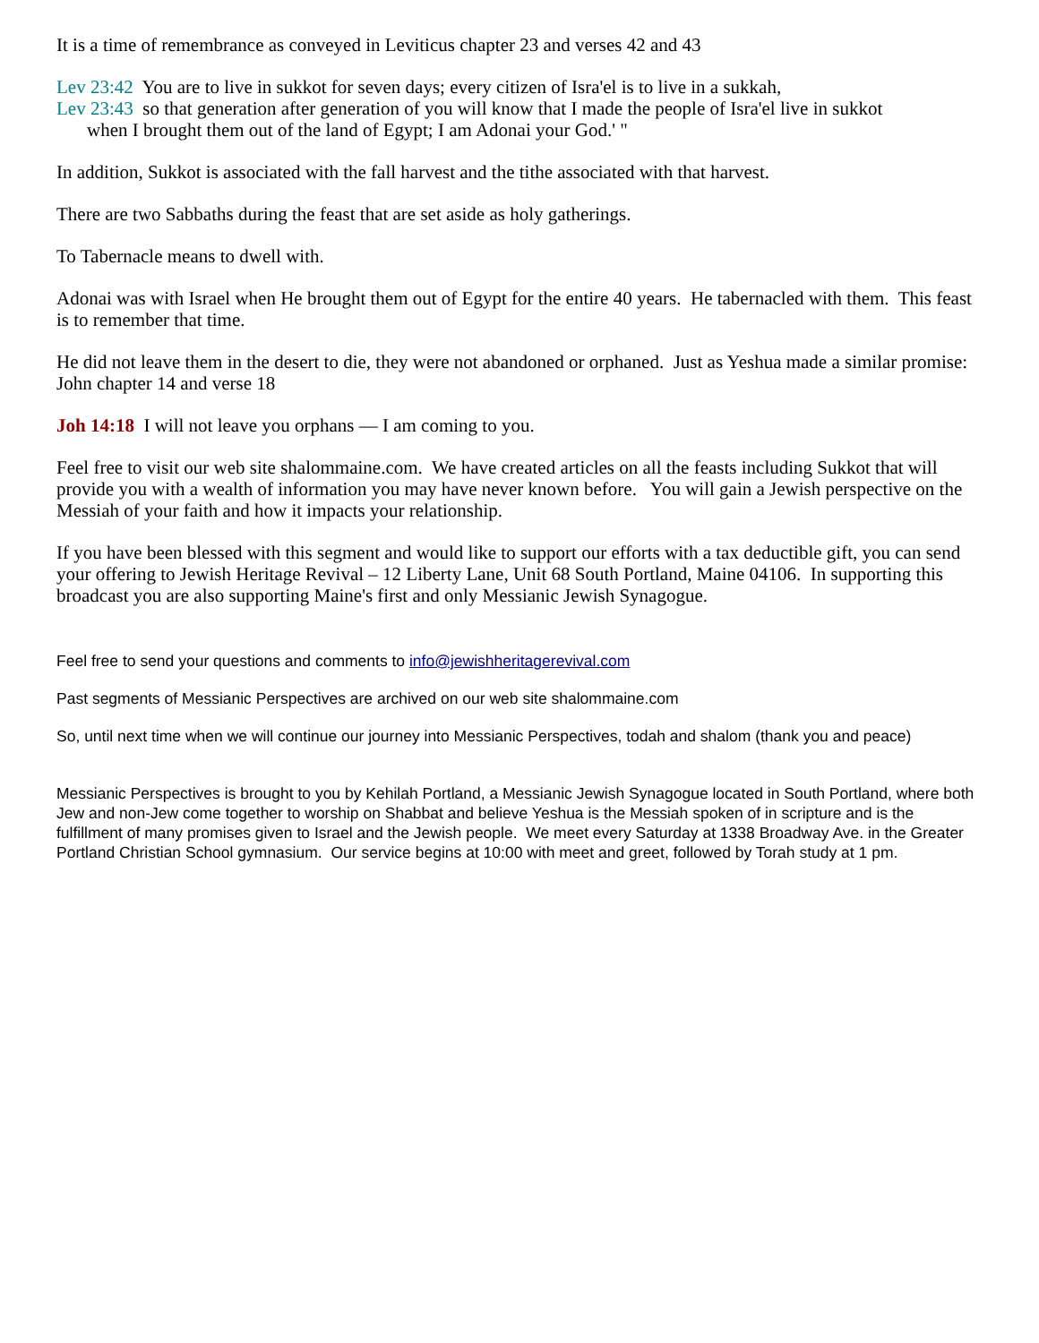It is a time of remembrance as conveyed in Leviticus chapter 23 and verses 42 and 43
Lev 23:42 You are to live in sukkot for seven days; every citizen of Isra'el is to live in a sukkah,
Lev 23:43 so that generation after generation of you will know that I made the people of Isra'el live in sukkot
when I brought them out of the land of Egypt; I am Adonai your God.' "
In addition, Sukkot is associated with the fall harvest and the tithe associated with that harvest.
There are two Sabbaths during the feast that are set aside as holy gatherings.
To Tabernacle means to dwell with.
Adonai was with Israel when He brought them out of Egypt for the entire 40 years. He tabernacled with them. This feast is to remember that time.
He did not leave them in the desert to die, they were not abandoned or orphaned. Just as Yeshua made a similar promise: John chapter 14 and verse 18
Joh 14:18 I will not leave you orphans — I am coming to you.
Feel free to visit our web site shalommaine.com. We have created articles on all the feasts including Sukkot that will provide you with a wealth of information you may have never known before. You will gain a Jewish perspective on the Messiah of your faith and how it impacts your relationship.
If you have been blessed with this segment and would like to support our efforts with a tax deductible gift, you can send your offering to Jewish Heritage Revival – 12 Liberty Lane, Unit 68 South Portland, Maine 04106. In supporting this broadcast you are also supporting Maine's first and only Messianic Jewish Synagogue.
Feel free to send your questions and comments to info@jewishheritagerevival.com
Past segments of Messianic Perspectives are archived on our web site shalommaine.com
So, until next time when we will continue our journey into Messianic Perspectives, todah and shalom (thank you and peace)
Messianic Perspectives is brought to you by Kehilah Portland, a Messianic Jewish Synagogue located in South Portland, where both Jew and non-Jew come together to worship on Shabbat and believe Yeshua is the Messiah spoken of in scripture and is the fulfillment of many promises given to Israel and the Jewish people. We meet every Saturday at 1338 Broadway Ave. in the Greater Portland Christian School gymnasium. Our service begins at 10:00 with meet and greet, followed by Torah study at 1 pm.